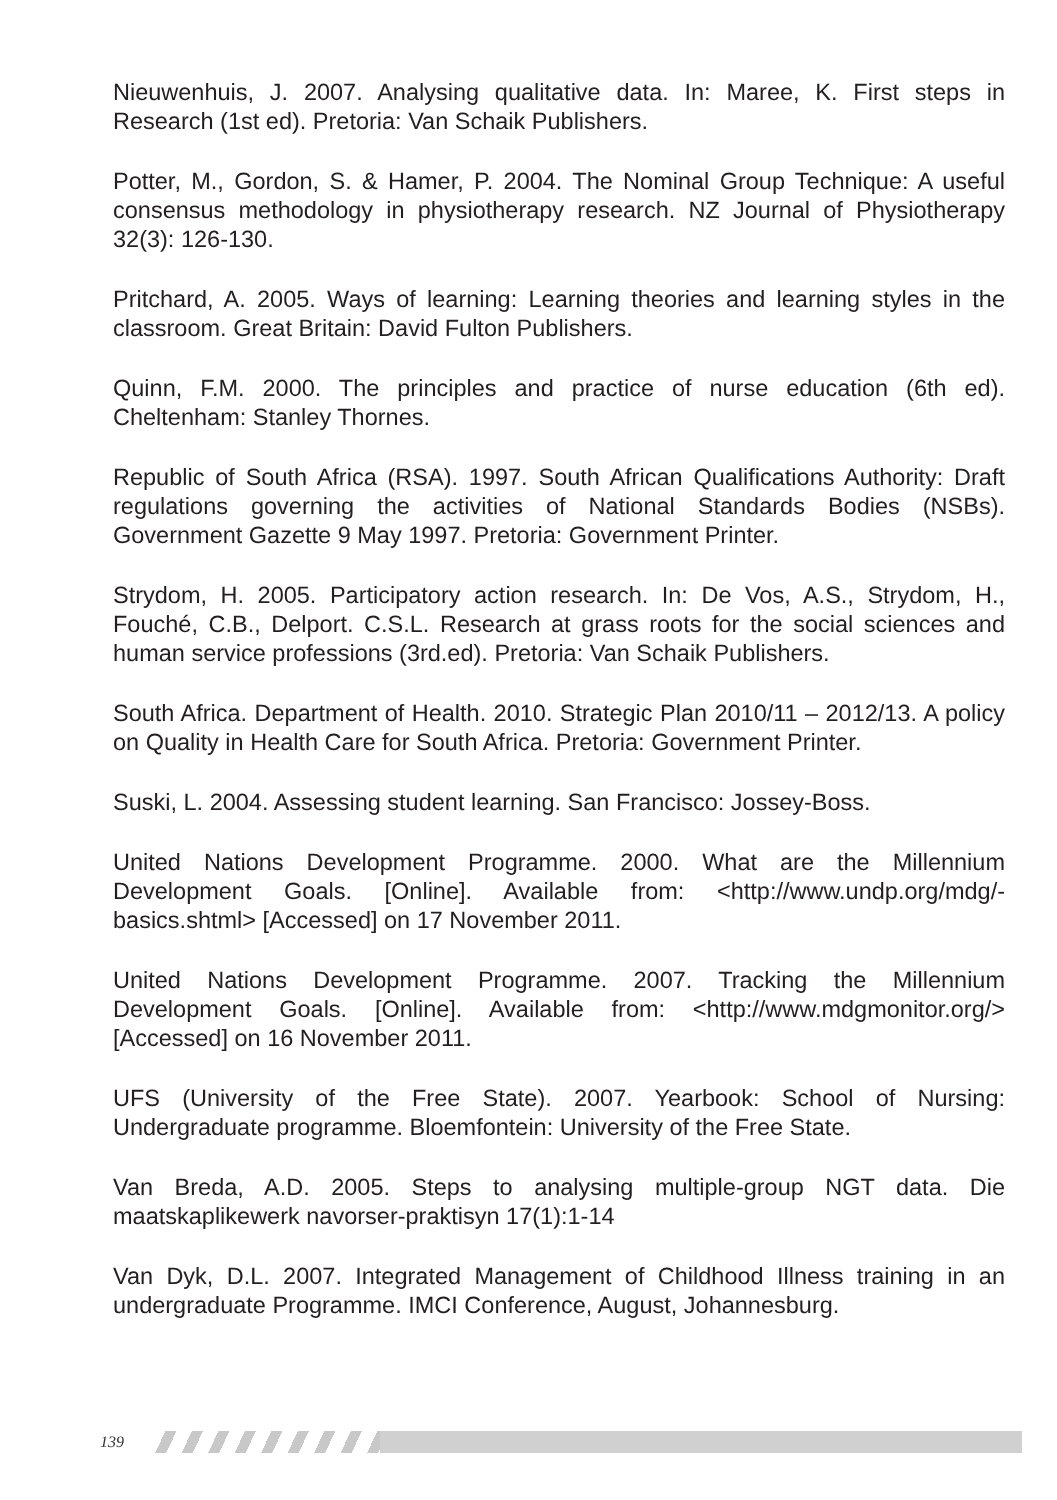Nieuwenhuis, J. 2007. Analysing qualitative data. In: Maree, K. First steps in Research (1st ed). Pretoria: Van Schaik Publishers.
Potter, M., Gordon, S. & Hamer, P. 2004. The Nominal Group Technique: A useful consensus methodology in physiotherapy research. NZ Journal of Physiotherapy 32(3): 126-130.
Pritchard, A. 2005. Ways of learning: Learning theories and learning styles in the classroom. Great Britain: David Fulton Publishers.
Quinn, F.M. 2000. The principles and practice of nurse education (6th ed). Cheltenham: Stanley Thornes.
Republic of South Africa (RSA). 1997. South African Qualifications Authority: Draft regulations governing the activities of National Standards Bodies (NSBs). Government Gazette 9 May 1997. Pretoria: Government Printer.
Strydom, H. 2005. Participatory action research. In: De Vos, A.S., Strydom, H., Fouché, C.B., Delport. C.S.L. Research at grass roots for the social sciences and human service professions (3rd.ed). Pretoria: Van Schaik Publishers.
South Africa. Department of Health. 2010. Strategic Plan 2010/11 – 2012/13. A policy on Quality in Health Care for South Africa. Pretoria: Government Printer.
Suski, L. 2004. Assessing student learning. San Francisco: Jossey-Boss.
United Nations Development Programme. 2000. What are the Millennium Development Goals. [Online]. Available from: <http://www.undp.org/mdg/-basics.shtml> [Accessed] on 17 November 2011.
United Nations Development Programme. 2007. Tracking the Millennium Development Goals. [Online]. Available from: <http://www.mdgmonitor.org/> [Accessed] on 16 November 2011.
UFS (University of the Free State). 2007. Yearbook: School of Nursing: Undergraduate programme. Bloemfontein: University of the Free State.
Van Breda, A.D. 2005. Steps to analysing multiple-group NGT data. Die maatskaplikewerk navorser-praktisyn 17(1):1-14
Van Dyk, D.L. 2007. Integrated Management of Childhood Illness training in an undergraduate Programme. IMCI Conference, August, Johannesburg.
139